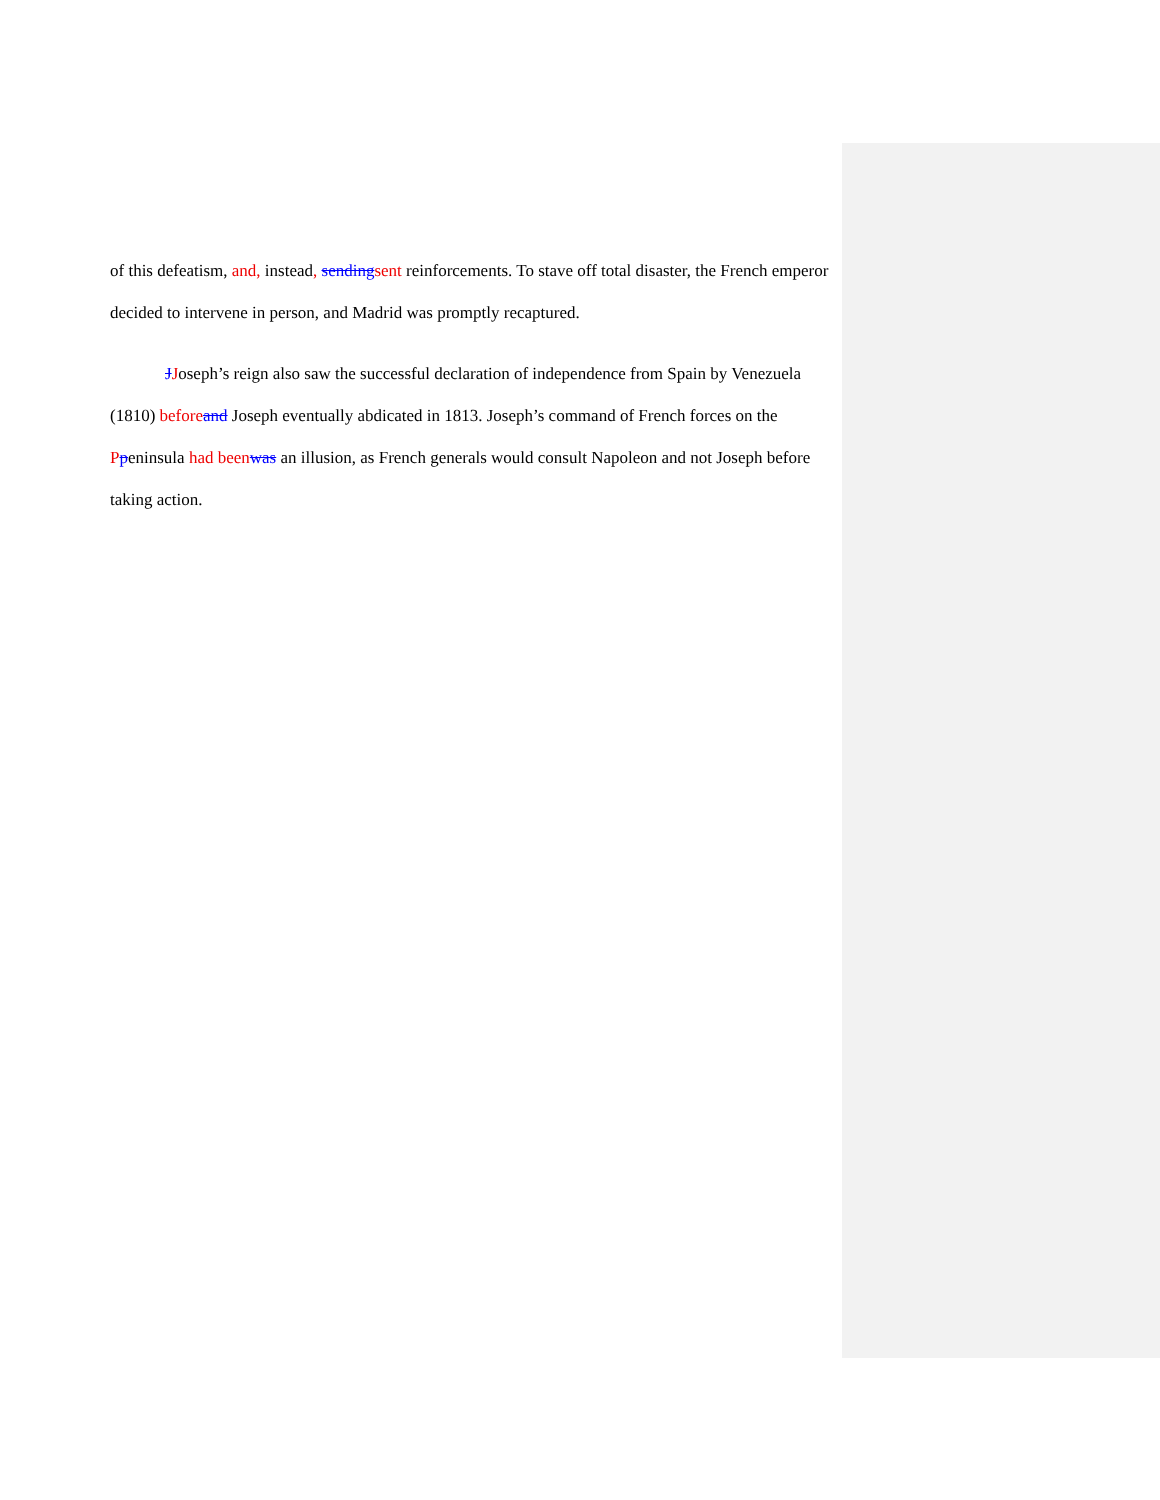of this defeatism, and, instead, sending sent reinforcements. To stave off total disaster, the French emperor decided to intervene in person, and Madrid was promptly recaptured.
JJoseph’s reign also saw the successful declaration of independence from Spain by Venezuela (1810) before and Joseph eventually abdicated in 1813. Joseph’s command of French forces on the Ppeninsula had been was an illusion, as French generals would consult Napoleon and not Joseph before taking action.